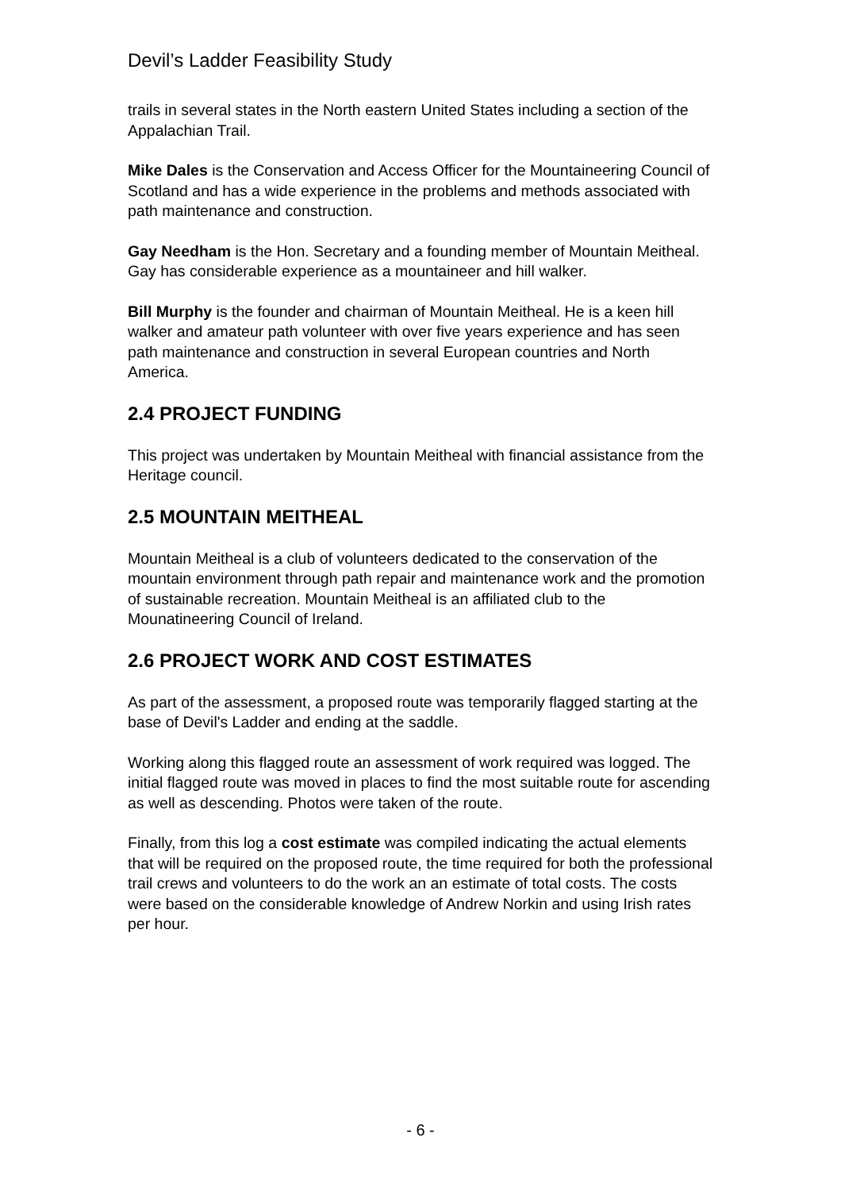Devil’s Ladder Feasibility Study
trails in several states in the North eastern United States including a section of the Appalachian Trail.
Mike Dales is the Conservation and Access Officer for the Mountaineering Council of Scotland and has a wide experience in the problems and methods associated with path maintenance and construction.
Gay Needham is the Hon. Secretary and a founding member of Mountain Meitheal. Gay has considerable experience as a mountaineer and hill walker.
Bill Murphy is the founder and chairman of Mountain Meitheal. He is a keen hill walker and amateur path volunteer with over five years experience and has seen path maintenance and construction in several European countries and North America.
2.4 PROJECT FUNDING
This project was undertaken by Mountain Meitheal with financial assistance from the Heritage council.
2.5 MOUNTAIN MEITHEAL
Mountain Meitheal is a club of volunteers dedicated to the conservation of the mountain environment through path repair and maintenance work and the promotion of sustainable recreation. Mountain Meitheal is an affiliated club to the Mounatineering Council of Ireland.
2.6 PROJECT WORK AND COST ESTIMATES
As part of the assessment, a proposed route was temporarily flagged starting at the base of Devil's Ladder and ending at the saddle.
Working along this flagged route an assessment of work required was logged. The initial flagged route was moved in places to find the most suitable route for ascending as well as descending. Photos were taken of the route.
Finally, from this log a cost estimate was compiled indicating the actual elements that will be required on the proposed route, the time required for both the professional trail crews and volunteers to do the work an an estimate of total costs. The costs were based on the considerable knowledge of Andrew Norkin and using Irish rates per hour.
- 6 -